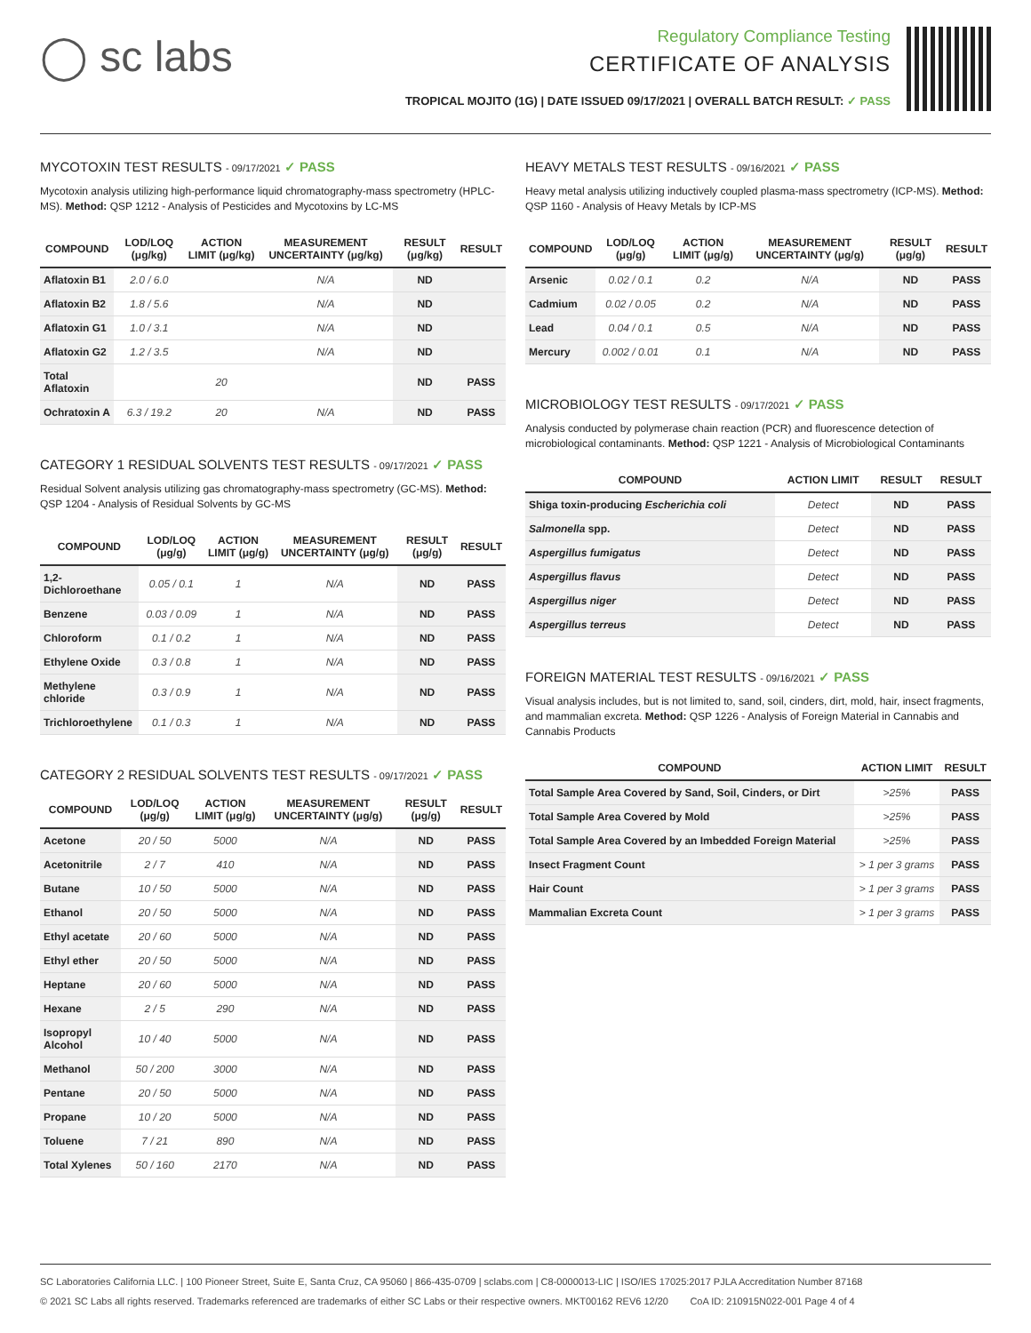◯ sc labs
Regulatory Compliance Testing
CERTIFICATE OF ANALYSIS
TROPICAL MOJITO (1G) | DATE ISSUED 09/17/2021 | OVERALL BATCH RESULT: ✓ PASS
MYCOTOXIN TEST RESULTS - 09/17/2021 ✓ PASS
Mycotoxin analysis utilizing high-performance liquid chromatography-mass spectrometry (HPLC-MS). Method: QSP 1212 - Analysis of Pesticides and Mycotoxins by LC-MS
| COMPOUND | LOD/LOQ (μg/kg) | ACTION LIMIT (μg/kg) | MEASUREMENT UNCERTAINTY (μg/kg) | RESULT (μg/kg) | RESULT |
| --- | --- | --- | --- | --- | --- |
| Aflatoxin B1 | 2.0 / 6.0 | | N/A | ND | |
| Aflatoxin B2 | 1.8 / 5.6 | | N/A | ND | |
| Aflatoxin G1 | 1.0 / 3.1 | | N/A | ND | |
| Aflatoxin G2 | 1.2 / 3.5 | | N/A | ND | |
| Total Aflatoxin | | 20 | | ND | PASS |
| Ochratoxin A | 6.3 / 19.2 | 20 | N/A | ND | PASS |
CATEGORY 1 RESIDUAL SOLVENTS TEST RESULTS - 09/17/2021 ✓ PASS
Residual Solvent analysis utilizing gas chromatography-mass spectrometry (GC-MS). Method: QSP 1204 - Analysis of Residual Solvents by GC-MS
| COMPOUND | LOD/LOQ (μg/g) | ACTION LIMIT (μg/g) | MEASUREMENT UNCERTAINTY (μg/g) | RESULT (μg/g) | RESULT |
| --- | --- | --- | --- | --- | --- |
| 1,2-Dichloroethane | 0.05 / 0.1 | 1 | N/A | ND | PASS |
| Benzene | 0.03 / 0.09 | 1 | N/A | ND | PASS |
| Chloroform | 0.1 / 0.2 | 1 | N/A | ND | PASS |
| Ethylene Oxide | 0.3 / 0.8 | 1 | N/A | ND | PASS |
| Methylene chloride | 0.3 / 0.9 | 1 | N/A | ND | PASS |
| Trichloroethylene | 0.1 / 0.3 | 1 | N/A | ND | PASS |
CATEGORY 2 RESIDUAL SOLVENTS TEST RESULTS - 09/17/2021 ✓ PASS
| COMPOUND | LOD/LOQ (μg/g) | ACTION LIMIT (μg/g) | MEASUREMENT UNCERTAINTY (μg/g) | RESULT (μg/g) | RESULT |
| --- | --- | --- | --- | --- | --- |
| Acetone | 20 / 50 | 5000 | N/A | ND | PASS |
| Acetonitrile | 2 / 7 | 410 | N/A | ND | PASS |
| Butane | 10 / 50 | 5000 | N/A | ND | PASS |
| Ethanol | 20 / 50 | 5000 | N/A | ND | PASS |
| Ethyl acetate | 20 / 60 | 5000 | N/A | ND | PASS |
| Ethyl ether | 20 / 50 | 5000 | N/A | ND | PASS |
| Heptane | 20 / 60 | 5000 | N/A | ND | PASS |
| Hexane | 2 / 5 | 290 | N/A | ND | PASS |
| Isopropyl Alcohol | 10 / 40 | 5000 | N/A | ND | PASS |
| Methanol | 50 / 200 | 3000 | N/A | ND | PASS |
| Pentane | 20 / 50 | 5000 | N/A | ND | PASS |
| Propane | 10 / 20 | 5000 | N/A | ND | PASS |
| Toluene | 7 / 21 | 890 | N/A | ND | PASS |
| Total Xylenes | 50 / 160 | 2170 | N/A | ND | PASS |
HEAVY METALS TEST RESULTS - 09/16/2021 ✓ PASS
Heavy metal analysis utilizing inductively coupled plasma-mass spectrometry (ICP-MS). Method: QSP 1160 - Analysis of Heavy Metals by ICP-MS
| COMPOUND | LOD/LOQ (μg/g) | ACTION LIMIT (μg/g) | MEASUREMENT UNCERTAINTY (μg/g) | RESULT (μg/g) | RESULT |
| --- | --- | --- | --- | --- | --- |
| Arsenic | 0.02 / 0.1 | 0.2 | N/A | ND | PASS |
| Cadmium | 0.02 / 0.05 | 0.2 | N/A | ND | PASS |
| Lead | 0.04 / 0.1 | 0.5 | N/A | ND | PASS |
| Mercury | 0.002 / 0.01 | 0.1 | N/A | ND | PASS |
MICROBIOLOGY TEST RESULTS - 09/17/2021 ✓ PASS
Analysis conducted by polymerase chain reaction (PCR) and fluorescence detection of microbiological contaminants. Method: QSP 1221 - Analysis of Microbiological Contaminants
| COMPOUND | ACTION LIMIT | RESULT | RESULT |
| --- | --- | --- | --- |
| Shiga toxin-producing Escherichia coli | Detect | ND | PASS |
| Salmonella spp. | Detect | ND | PASS |
| Aspergillus fumigatus | Detect | ND | PASS |
| Aspergillus flavus | Detect | ND | PASS |
| Aspergillus niger | Detect | ND | PASS |
| Aspergillus terreus | Detect | ND | PASS |
FOREIGN MATERIAL TEST RESULTS - 09/16/2021 ✓ PASS
Visual analysis includes, but is not limited to, sand, soil, cinders, dirt, mold, hair, insect fragments, and mammalian excreta. Method: QSP 1226 - Analysis of Foreign Material in Cannabis and Cannabis Products
| COMPOUND | ACTION LIMIT | RESULT |
| --- | --- | --- |
| Total Sample Area Covered by Sand, Soil, Cinders, or Dirt | >25% | PASS |
| Total Sample Area Covered by Mold | >25% | PASS |
| Total Sample Area Covered by an Imbedded Foreign Material | >25% | PASS |
| Insect Fragment Count | > 1 per 3 grams | PASS |
| Hair Count | > 1 per 3 grams | PASS |
| Mammalian Excreta Count | > 1 per 3 grams | PASS |
SC Laboratories California LLC. | 100 Pioneer Street, Suite E, Santa Cruz, CA 95060 | 866-435-0709 | sclabs.com | C8-0000013-LIC | ISO/IES 17025:2017 PJLA Accreditation Number 87168
© 2021 SC Labs all rights reserved. Trademarks referenced are trademarks of either SC Labs or their respective owners. MKT00162 REV6 12/20 CoA ID: 210915N022-001 Page 4 of 4